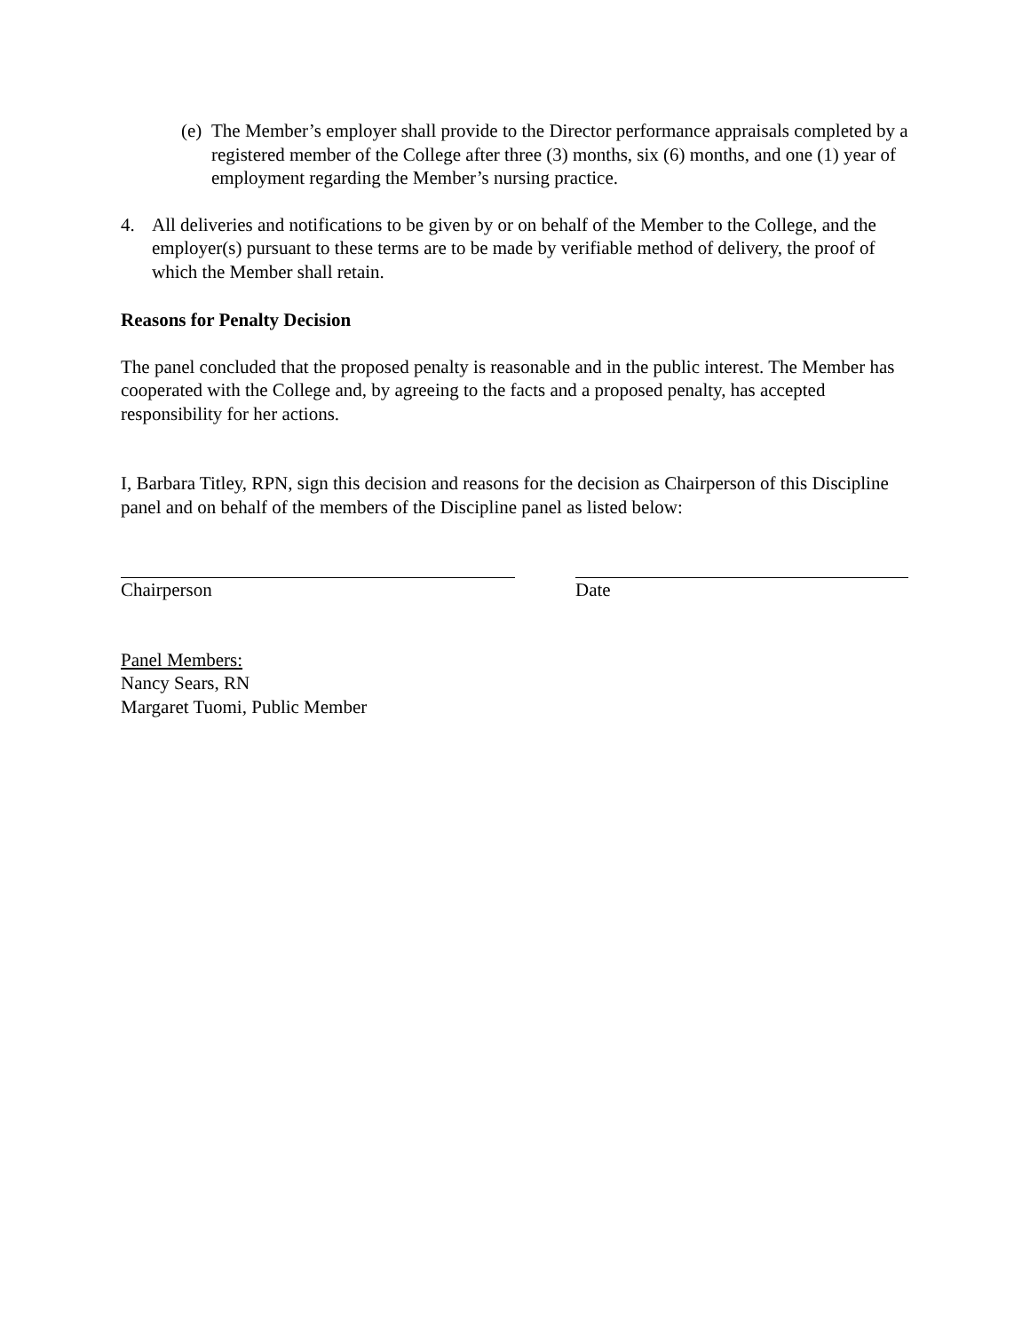(e) The Member’s employer shall provide to the Director performance appraisals completed by a registered member of the College after three (3) months, six (6) months, and one (1) year of employment regarding the Member’s nursing practice.
4. All deliveries and notifications to be given by or on behalf of the Member to the College, and the employer(s) pursuant to these terms are to be made by verifiable method of delivery, the proof of which the Member shall retain.
Reasons for Penalty Decision
The panel concluded that the proposed penalty is reasonable and in the public interest. The Member has cooperated with the College and, by agreeing to the facts and a proposed penalty, has accepted responsibility for her actions.
I, Barbara Titley, RPN, sign this decision and reasons for the decision as Chairperson of this Discipline panel and on behalf of the members of the Discipline panel as listed below:
Chairperson Date
Panel Members:
Nancy Sears, RN
Margaret Tuomi, Public Member